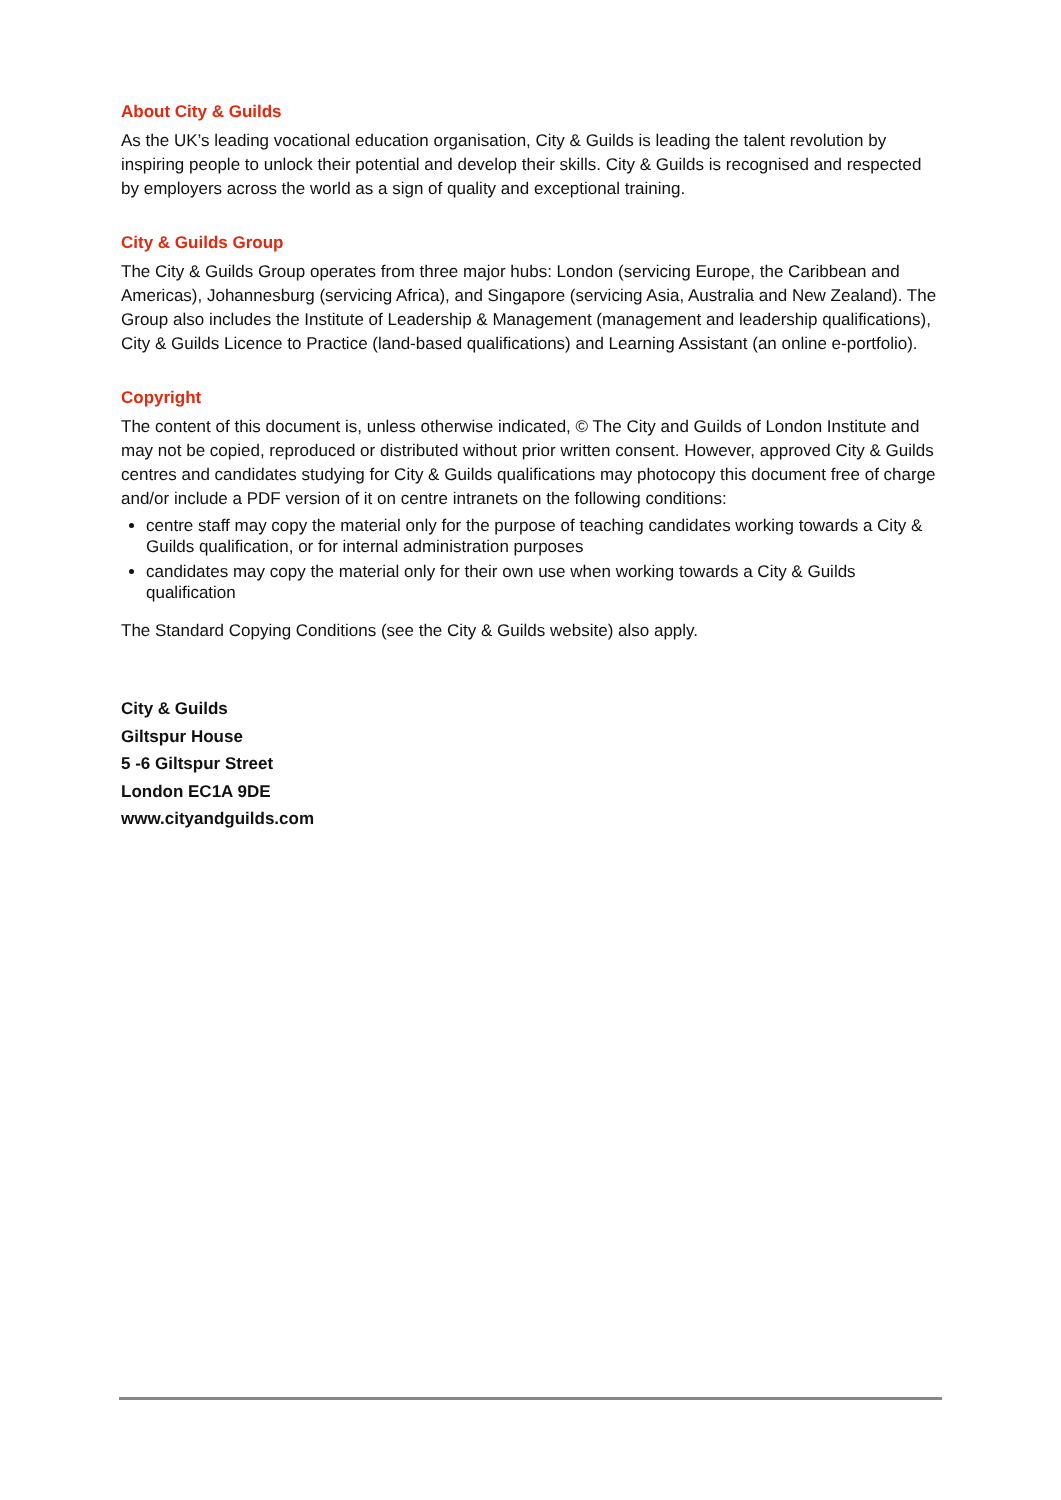About City & Guilds
As the UK’s leading vocational education organisation, City & Guilds is leading the talent revolution by inspiring people to unlock their potential and develop their skills. City & Guilds is recognised and respected by employers across the world as a sign of quality and exceptional training.
City & Guilds Group
The City & Guilds Group operates from three major hubs: London (servicing Europe, the Caribbean and Americas), Johannesburg (servicing Africa), and Singapore (servicing Asia, Australia and New Zealand). The Group also includes the Institute of Leadership & Management (management and leadership qualifications), City & Guilds Licence to Practice (land-based qualifications) and Learning Assistant (an online e-portfolio).
Copyright
The content of this document is, unless otherwise indicated, © The City and Guilds of London Institute and may not be copied, reproduced or distributed without prior written consent. However, approved City & Guilds centres and candidates studying for City & Guilds qualifications may photocopy this document free of charge and/or include a PDF version of it on centre intranets on the following conditions:
centre staff may copy the material only for the purpose of teaching candidates working towards a City & Guilds qualification, or for internal administration purposes
candidates may copy the material only for their own use when working towards a City & Guilds qualification
The Standard Copying Conditions (see the City & Guilds website) also apply.
City & Guilds
Giltspur House
5 -6 Giltspur Street
London EC1A 9DE
www.cityandguilds.com